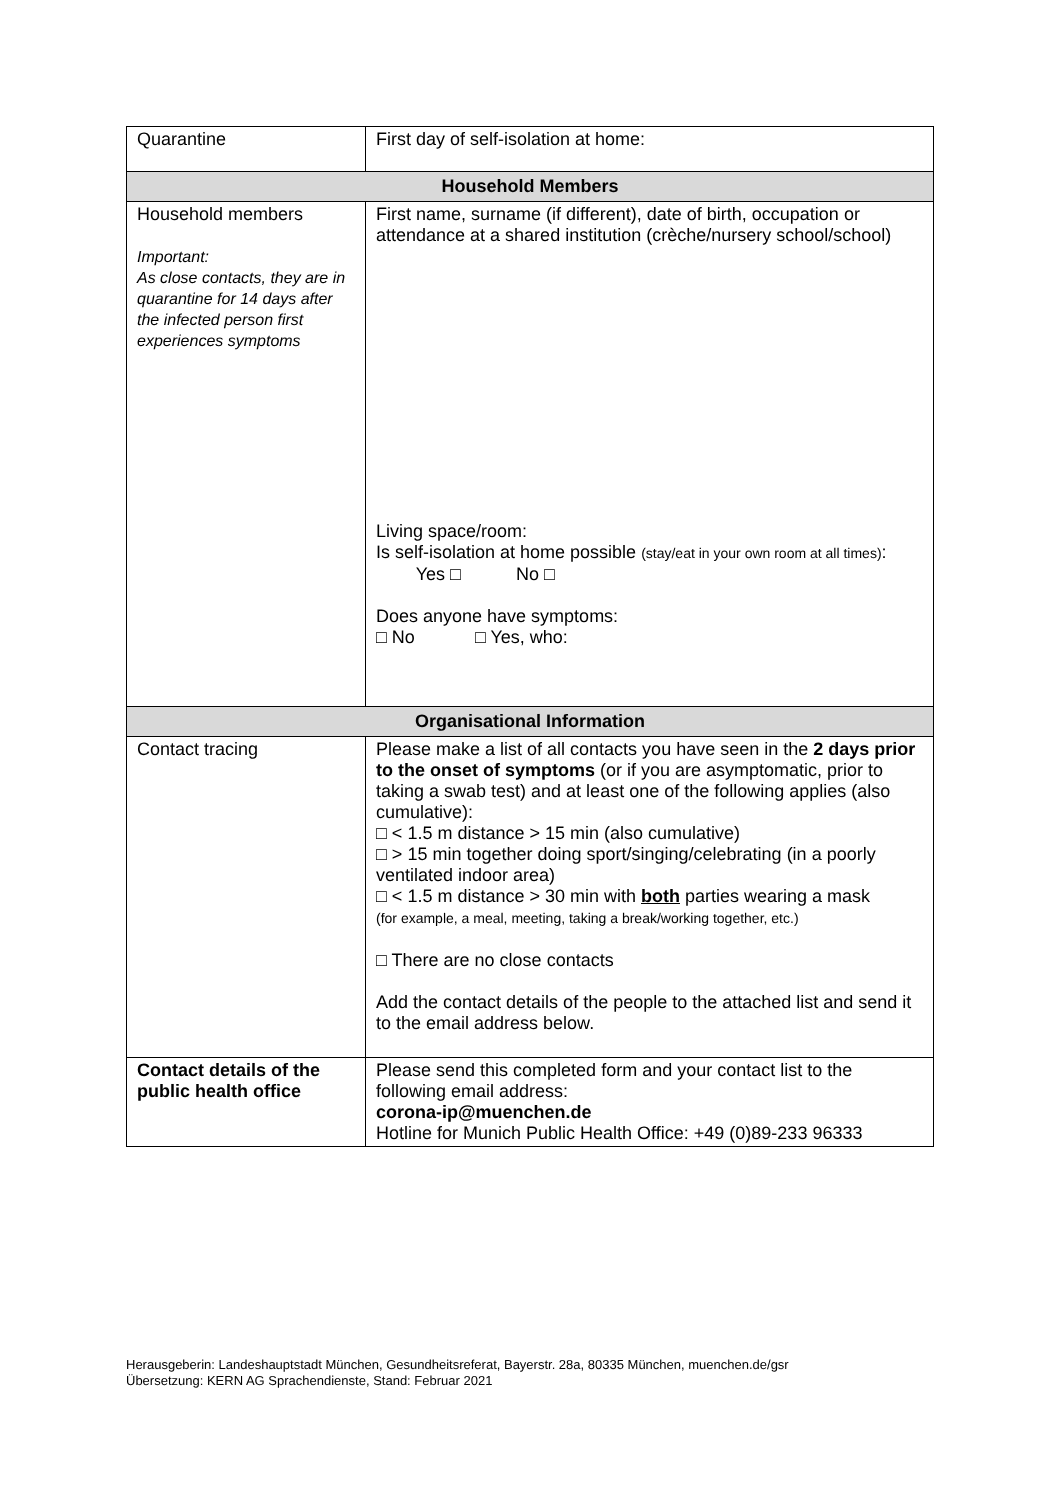| Quarantine | First day of self-isolation at home: |
| Household Members | |
| Household members Important: As close contacts, they are in quarantine for 14 days after the infected person first experiences symptoms | First name, surname (if different), date of birth, occupation or attendance at a shared institution (crèche/nursery school/school) Living space/room: Is self-isolation at home possible (stay/eat in your own room at all times) : Yes □ No □ Does anyone have symptoms: □ No □ Yes, who: |
| Organisational Information | |
| Contact tracing | Please make a list of all contacts you have seen in the 2 days prior to the onset of symptoms (or if you are asymptomatic, prior to taking a swab test) and at least one of the following applies (also cumulative): □ < 1.5 m distance > 15 min (also cumulative) □ > 15 min together doing sport/singing/celebrating (in a poorly ventilated indoor area) □ < 1.5 m distance > 30 min with both parties wearing a mask (for example, a meal, meeting, taking a break/working together, etc.) □ There are no close contacts Add the contact details of the people to the attached list and send it to the email address below. |
| Contact details of the public health office | Please send this completed form and your contact list to the following email address: corona-ip@muenchen.de Hotline for Munich Public Health Office: +49 (0)89-233 96333 |
Herausgeberin: Landeshauptstadt München, Gesundheitsreferat, Bayerstr. 28a, 80335 München, muenchen.de/gsr
Übersetzung: KERN AG Sprachendienste, Stand: Februar 2021